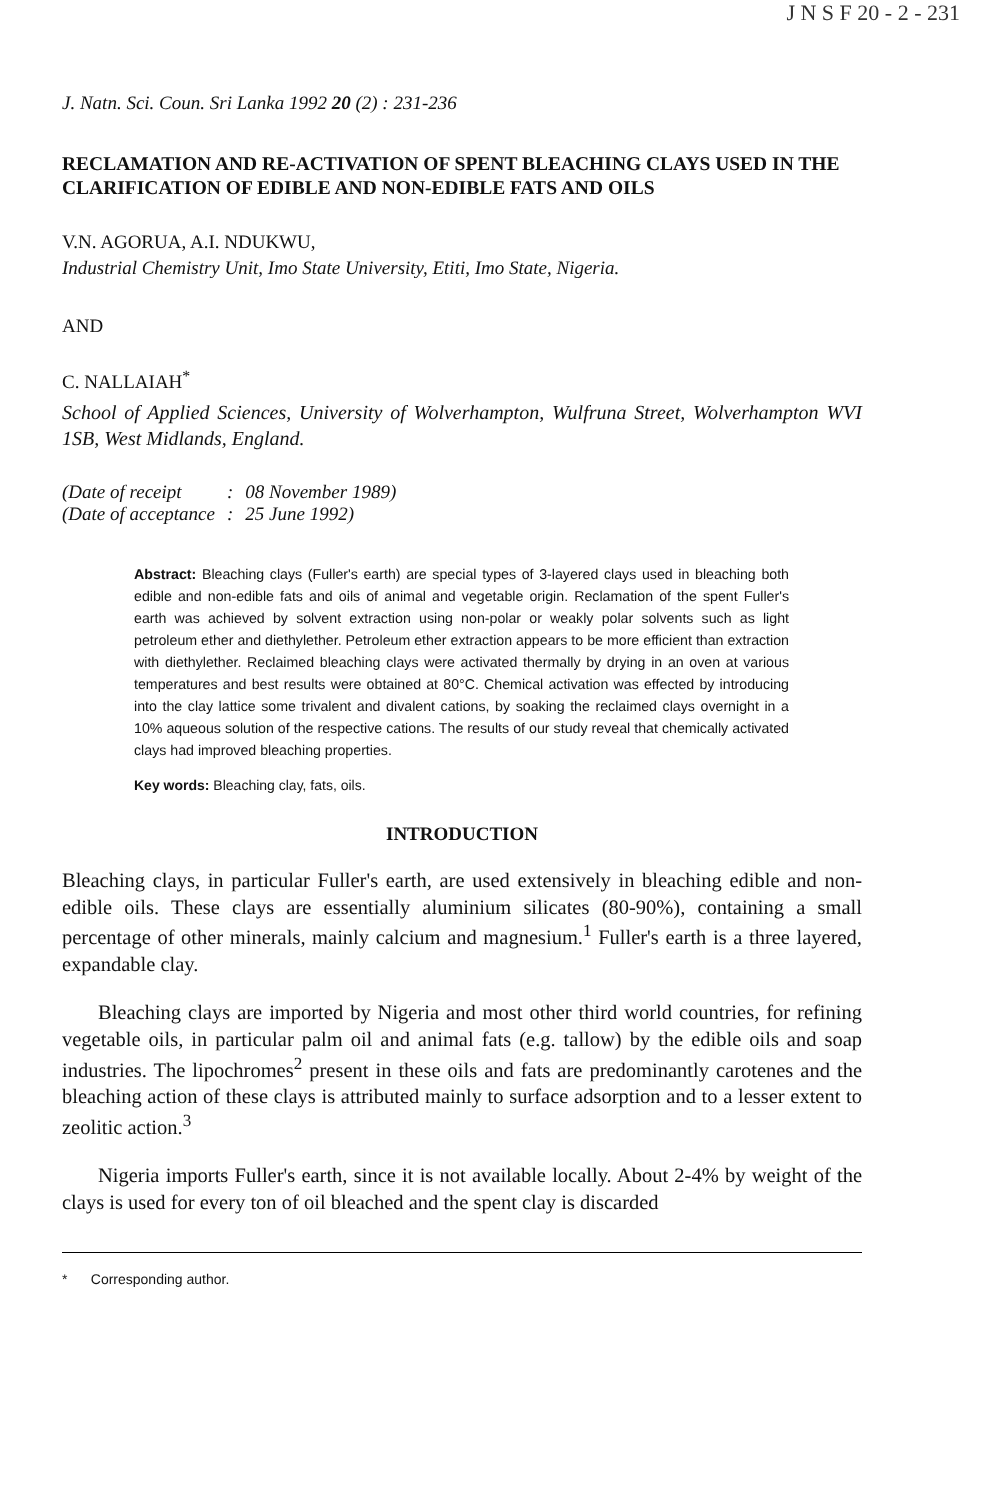J N S F 20 - 2 - 231
J. Natn. Sci. Coun. Sri Lanka 1992 20 (2) : 231-236
RECLAMATION AND RE-ACTIVATION OF SPENT BLEACHING CLAYS USED IN THE CLARIFICATION OF EDIBLE AND NON-EDIBLE FATS AND OILS
V.N. AGORUA, A.I. NDUKWU,
Industrial Chemistry Unit, Imo State University, Etiti, Imo State, Nigeria.
AND
C. NALLAIAH<sup>*</sup>
School of Applied Sciences, University of Wolverhampton, Wulfruna Street, Wolverhampton WVI 1SB, West Midlands, England.
| (Date of receipt | : | 08 November 1989) |
| (Date of acceptance | : | 25 June 1992) |
Abstract: Bleaching clays (Fuller's earth) are special types of 3-layered clays used in bleaching both edible and non-edible fats and oils of animal and vegetable origin. Reclamation of the spent Fuller's earth was achieved by solvent extraction using non-polar or weakly polar solvents such as light petroleum ether and diethylether. Petroleum ether extraction appears to be more efficient than extraction with diethylether. Reclaimed bleaching clays were activated thermally by drying in an oven at various temperatures and best results were obtained at 80°C. Chemical activation was effected by introducing into the clay lattice some trivalent and divalent cations, by soaking the reclaimed clays overnight in a 10% aqueous solution of the respective cations. The results of our study reveal that chemically activated clays had improved bleaching properties.
Key words: Bleaching clay, fats, oils.
INTRODUCTION
Bleaching clays, in particular Fuller's earth, are used extensively in bleaching edible and non-edible oils. These clays are essentially aluminium silicates (80-90%), containing a small percentage of other minerals, mainly calcium and magnesium.<sup>1</sup> Fuller's earth is a three layered, expandable clay.
Bleaching clays are imported by Nigeria and most other third world countries, for refining vegetable oils, in particular palm oil and animal fats (e.g. tallow) by the edible oils and soap industries. The lipochromes<sup>2</sup> present in these oils and fats are predominantly carotenes and the bleaching action of these clays is attributed mainly to surface adsorption and to a lesser extent to zeolitic action.<sup>3</sup>
Nigeria imports Fuller's earth, since it is not available locally. About 2-4% by weight of the clays is used for every ton of oil bleached and the spent clay is discarded
* Corresponding author.